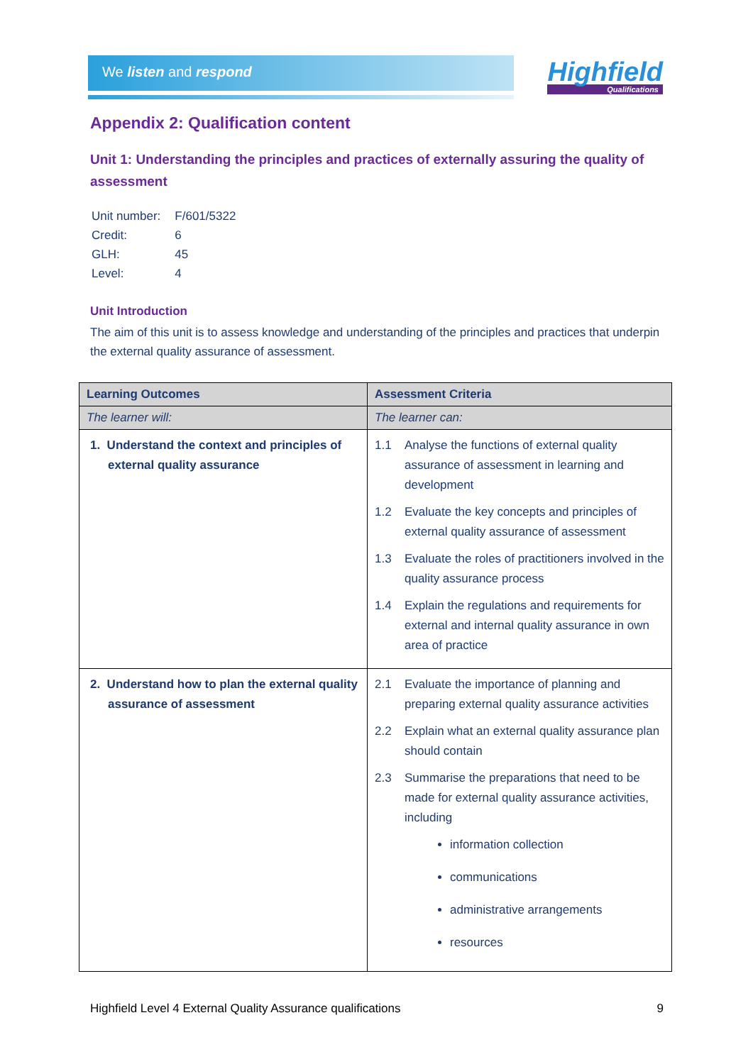We listen and respond Highfield
Qualifications
Appendix 2: Qualification content
Unit 1: Understanding the principles and practices of externally assuring the quality of assessment
| Unit number: | F/601/5322 |
| Credit: | 6 |
| GLH: | 45 |
| Level: | 4 |
Unit Introduction
The aim of this unit is to assess knowledge and understanding of the principles and practices that underpin the external quality assurance of assessment.
| Learning Outcomes | Assessment Criteria |
| --- | --- |
| The learner will: | The learner can: |
| 1. Understand the context and principles of external quality assurance | 1.1 Analyse the functions of external quality assurance of assessment in learning and development 1.2 Evaluate the key concepts and principles of external quality assurance of assessment 1.3 Evaluate the roles of practitioners involved in the quality assurance process 1.4 Explain the regulations and requirements for external and internal quality assurance in own area of practice |
| 2. Understand how to plan the external quality assurance of assessment | 2.1 Evaluate the importance of planning and preparing external quality assurance activities 2.2 Explain what an external quality assurance plan should contain 2.3 Summarise the preparations that need to be made for external quality assurance activities, including information collection communications administrative arrangements resources |
Highfield Level 4 External Quality Assurance qualifications 9